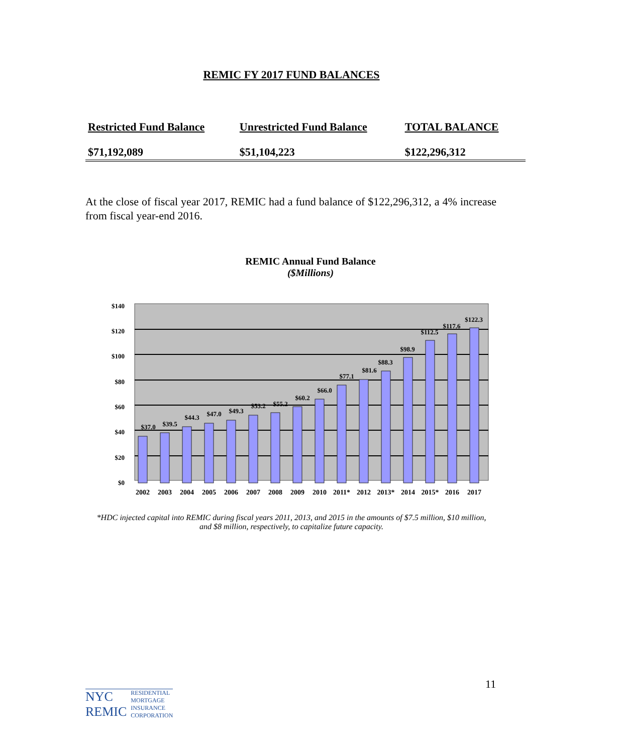REMIC FY 2017 FUND BALANCES
| Restricted Fund Balance | Unrestricted Fund Balance | TOTAL BALANCE |
| --- | --- | --- |
| $71,192,089 | $51,104,223 | $122,296,312 |
At the close of fiscal year 2017, REMIC had a fund balance of $122,296,312, a 4% increase from fiscal year-end 2016.
REMIC Annual Fund Balance
($Millions)
$140
$120
$100
$80
$60
$40
$20
$0
$37.0
$39.5
$44.3
$47.0
$49.3
$53.2
$55.2
$60.2
$66.0
$77.1
$81.6
$88.3
$98.9
$112.5
$117.6
$122.3
2002
2003
2004
2005
2006
2007
2008
2009
2010
2011*
2012
2013*
2014
2015*
2016
2017
*HDC injected capital into REMIC during fiscal years 2011, 2013, and 2015 in the amounts of $7.5 million, $10 million, and $8 million, respectively, to capitalize future capacity.
NYC
REMIC
RESIDENTIAL
MORTGAGE
INSURANCE
CORPORATION
11